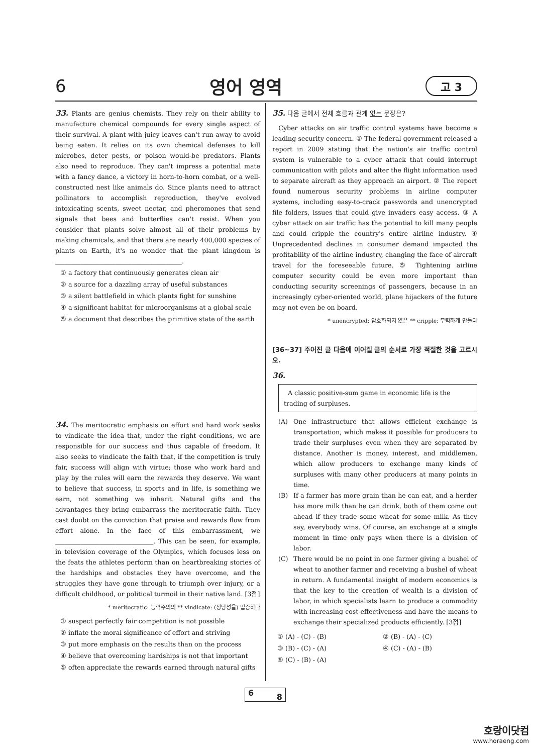6 영어 영역 고 3
33. Plants are genius chemists. They rely on their ability to manufacture chemical compounds for every single aspect of their survival. A plant with juicy leaves can't run away to avoid being eaten. It relies on its own chemical defenses to kill microbes, deter pests, or poison would-be predators. Plants also need to reproduce. They can't impress a potential mate with a fancy dance, a victory in horn-to-horn combat, or a well-constructed nest like animals do. Since plants need to attract pollinators to accomplish reproduction, they've evolved intoxicating scents, sweet nectar, and pheromones that send signals that bees and butterflies can't resist. When you consider that plants solve almost all of their problems by making chemicals, and that there are nearly 400,000 species of plants on Earth, it's no wonder that the plant kingdom is ________________________________________.
① a factory that continuously generates clean air
② a source for a dazzling array of useful substances
③ a silent battlefield in which plants fight for sunshine
④ a significant habitat for microorganisms at a global scale
⑤ a document that describes the primitive state of the earth
34. The meritocratic emphasis on effort and hard work seeks to vindicate the idea that, under the right conditions, we are responsible for our success and thus capable of freedom. It also seeks to vindicate the faith that, if the competition is truly fair, success will align with virtue; those who work hard and play by the rules will earn the rewards they deserve. We want to believe that success, in sports and in life, is something we earn, not something we inherit. Natural gifts and the advantages they bring embarrass the meritocratic faith. They cast doubt on the conviction that praise and rewards flow from effort alone. In the face of this embarrassment, we _______________________________. This can be seen, for example, in television coverage of the Olympics, which focuses less on the feats the athletes perform than on heartbreaking stories of the hardships and obstacles they have overcome, and the struggles they have gone through to triumph over injury, or a difficult childhood, or political turmoil in their native land. [3점]
* meritocratic: 능력주의의 ** vindicate: (정당성을) 입증하다
① suspect perfectly fair competition is not possible
② inflate the moral significance of effort and striving
③ put more emphasis on the results than on the process
④ believe that overcoming hardships is not that important
⑤ often appreciate the rewards earned through natural gifts
35. 다음 글에서 전체 흐름과 관계 없는 문장은?
Cyber attacks on air traffic control systems have become a leading security concern. ① The federal government released a report in 2009 stating that the nation's air traffic control system is vulnerable to a cyber attack that could interrupt communication with pilots and alter the flight information used to separate aircraft as they approach an airport. ② The report found numerous security problems in airline computer systems, including easy-to-crack passwords and unencrypted file folders, issues that could give invaders easy access. ③ A cyber attack on air traffic has the potential to kill many people and could cripple the country's entire airline industry. ④ Unprecedented declines in consumer demand impacted the profitability of the airline industry, changing the face of aircraft travel for the foreseeable future. ⑤ Tightening airline computer security could be even more important than conducting security screenings of passengers, because in an increasingly cyber-oriented world, plane hijackers of the future may not even be on board.
* unencrypted: 암호화되지 않은 ** cripple: 무력하게 만들다
[36~37] 주어진 글 다음에 이어질 글의 순서로 가장 적절한 것을 고르시오.
36.
A classic positive-sum game in economic life is the trading of surpluses.
(A) One infrastructure that allows efficient exchange is transportation, which makes it possible for producers to trade their surpluses even when they are separated by distance. Another is money, interest, and middlemen, which allow producers to exchange many kinds of surpluses with many other producers at many points in time.
(B) If a farmer has more grain than he can eat, and a herder has more milk than he can drink, both of them come out ahead if they trade some wheat for some milk. As they say, everybody wins. Of course, an exchange at a single moment in time only pays when there is a division of labor.
(C) There would be no point in one farmer giving a bushel of wheat to another farmer and receiving a bushel of wheat in return. A fundamental insight of modern economics is that the key to the creation of wealth is a division of labor, in which specialists learn to produce a commodity with increasing cost-effectiveness and have the means to exchange their specialized products efficiently. [3점]
① (A) - (C) - (B) ② (B) - (A) - (C)
③ (B) - (C) - (A) ④ (C) - (A) - (B)
⑤ (C) - (B) - (A)
6 8
호랑이닷컴
www.horaeng.com